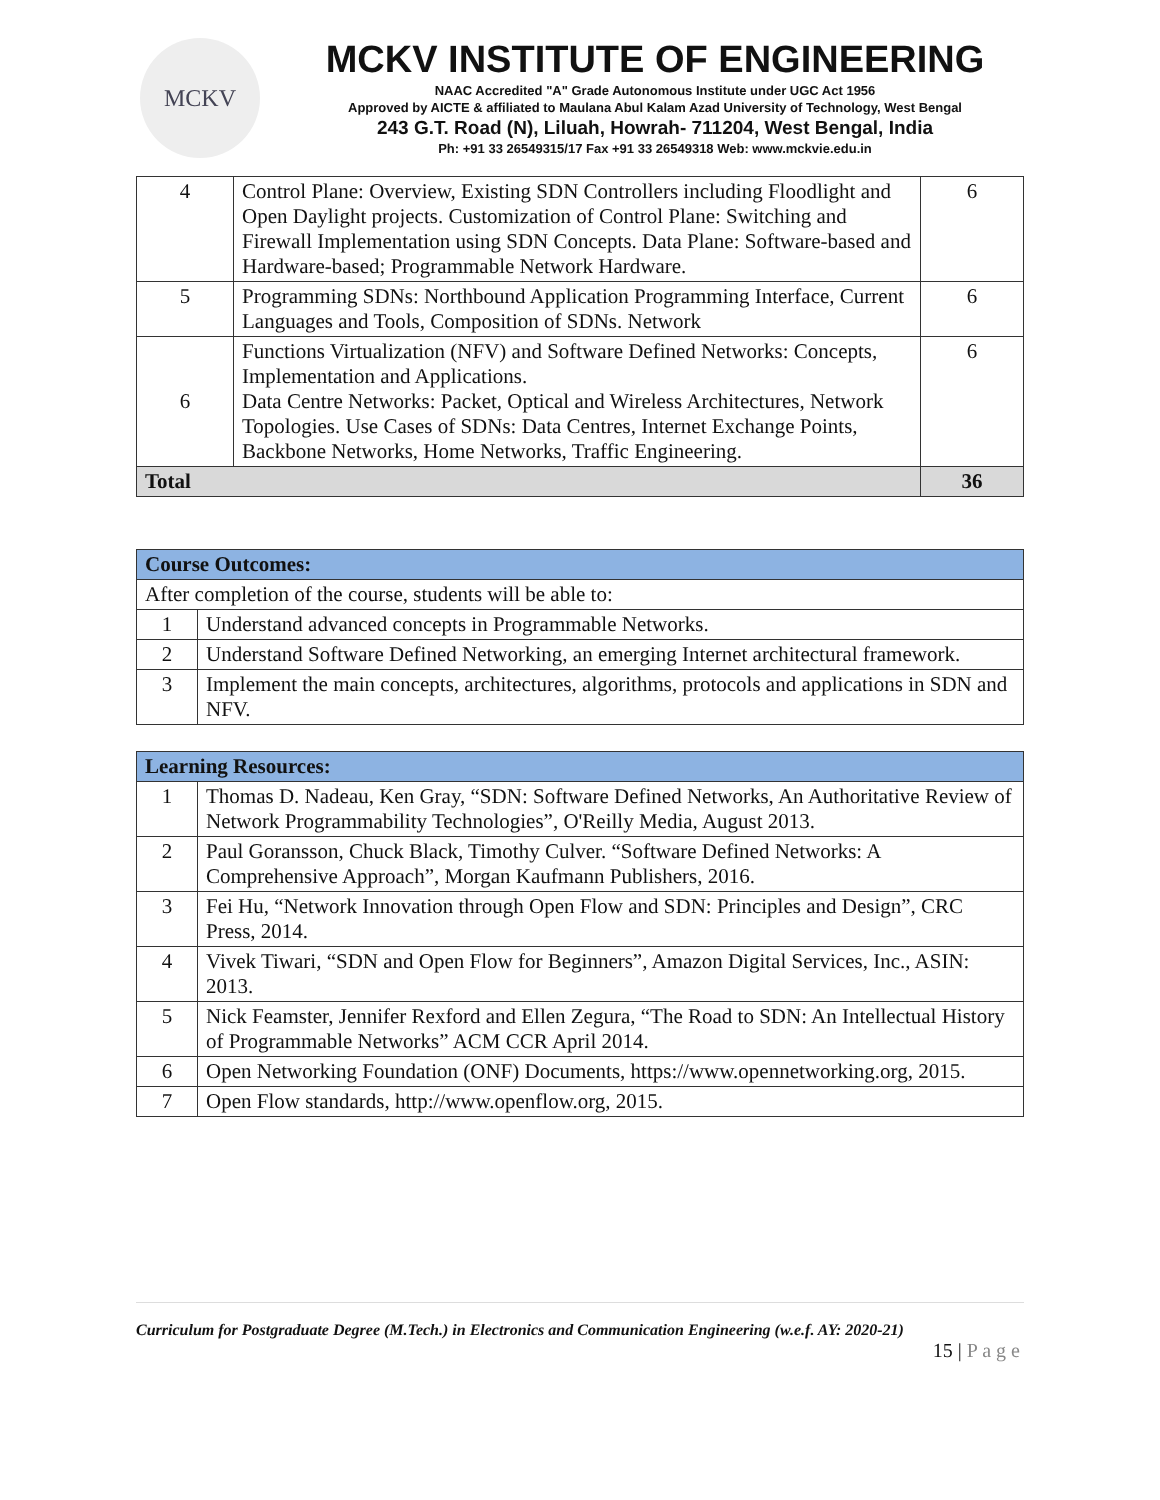MCKV
MCKV INSTITUTE OF ENGINEERING
NAAC Accredited "A" Grade Autonomous Institute under UGC Act 1956
Approved by AICTE & affiliated to Maulana Abul Kalam Azad University of Technology, West Bengal
243 G.T. Road (N), Liluah, Howrah- 711204, West Bengal, India
Ph: +91 33 26549315/17 Fax +91 33 26549318 Web: www.mckvie.edu.in
| 4 | Control Plane: Overview, Existing SDN Controllers including Floodlight and Open Daylight projects. Customization of Control Plane: Switching and Firewall Implementation using SDN Concepts. Data Plane: Software-based and Hardware-based; Programmable Network Hardware. | 6 |
| 5 | Programming SDNs: Northbound Application Programming Interface, Current Languages and Tools, Composition of SDNs. Network | 6 |
| 6 | Functions Virtualization (NFV) and Software Defined Networks: Concepts, Implementation and Applications. Data Centre Networks: Packet, Optical and Wireless Architectures, Network Topologies. Use Cases of SDNs: Data Centres, Internet Exchange Points, Backbone Networks, Home Networks, Traffic Engineering. | 6 |
| Total | | 36 |
| Course Outcomes: | |
| --- | --- |
| After completion of the course, students will be able to: | |
| 1 | Understand advanced concepts in Programmable Networks. |
| 2 | Understand Software Defined Networking, an emerging Internet architectural framework. |
| 3 | Implement the main concepts, architectures, algorithms, protocols and applications in SDN and NFV. |
| Learning Resources: | |
| --- | --- |
| 1 | Thomas D. Nadeau, Ken Gray, “SDN: Software Defined Networks, An Authoritative Review of Network Programmability Technologies”, O'Reilly Media, August 2013. |
| 2 | Paul Goransson, Chuck Black, Timothy Culver. “Software Defined Networks: A Comprehensive Approach”, Morgan Kaufmann Publishers, 2016. |
| 3 | Fei Hu, “Network Innovation through Open Flow and SDN: Principles and Design”, CRC Press, 2014. |
| 4 | Vivek Tiwari, “SDN and Open Flow for Beginners”, Amazon Digital Services, Inc., ASIN: 2013. |
| 5 | Nick Feamster, Jennifer Rexford and Ellen Zegura, “The Road to SDN: An Intellectual History of Programmable Networks” ACM CCR April 2014. |
| 6 | Open Networking Foundation (ONF) Documents, https://www.opennetworking.org, 2015. |
| 7 | Open Flow standards, http://www.openflow.org, 2015. |
Curriculum for Postgraduate Degree (M.Tech.) in Electronics and Communication Engineering (w.e.f. AY: 2020-21)
15 | P a g e